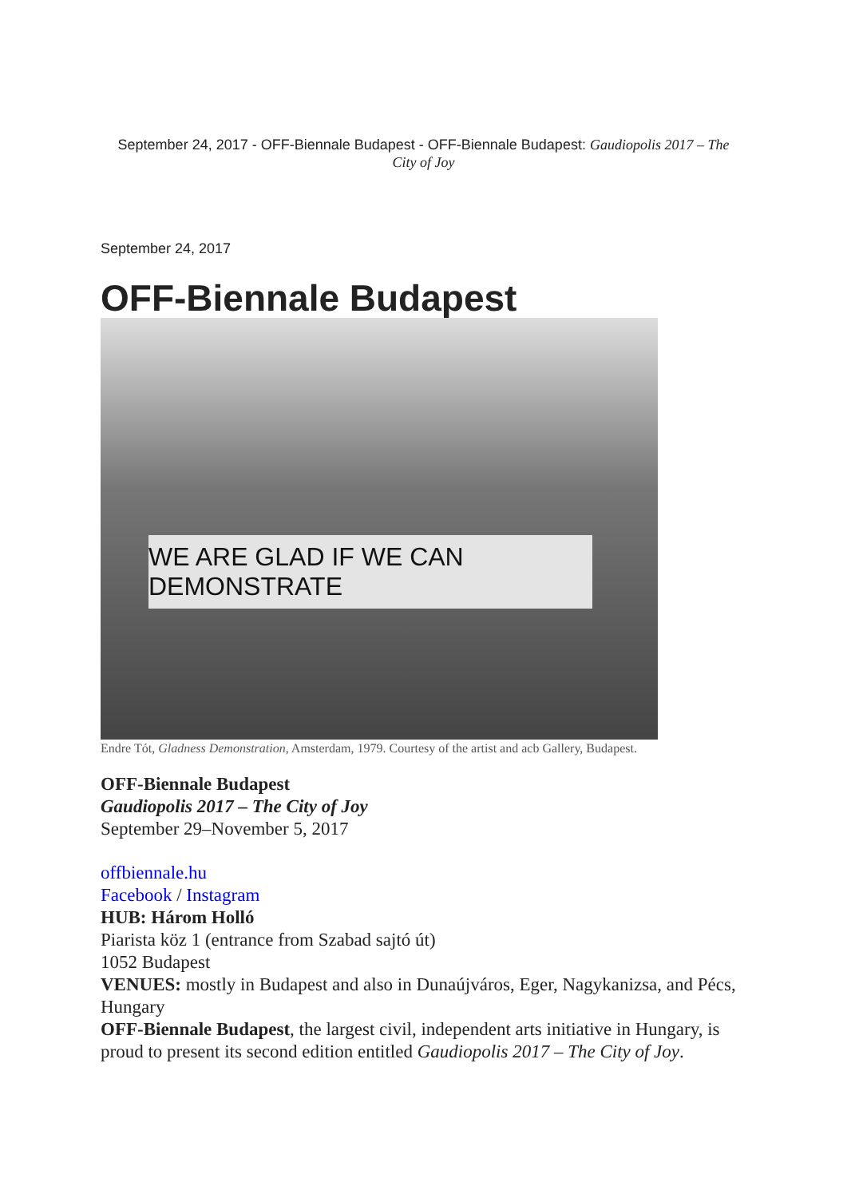September 24, 2017 - OFF-Biennale Budapest - OFF-Biennale Budapest: Gaudiopolis 2017 – The
City of Joy
September 24, 2017
OFF-Biennale Budapest
WE ARE GLAD IF WE CAN DEMONSTRATE
Endre Tót, Gladness Demonstration, Amsterdam, 1979. Courtesy of the artist and acb Gallery, Budapest.
OFF-Biennale Budapest
Gaudiopolis 2017 – The City of Joy
September 29–November 5, 2017
offbiennale.hu
Facebook / Instagram
HUB: Három Holló
Piarista köz 1 (entrance from Szabad sajtó út)
1052 Budapest
VENUES: mostly in Budapest and also in Dunaújváros, Eger, Nagykanizsa, and Pécs, Hungary
OFF-Biennale Budapest, the largest civil, independent arts initiative in Hungary, is proud to present its second edition entitled Gaudiopolis 2017 – The City of Joy.